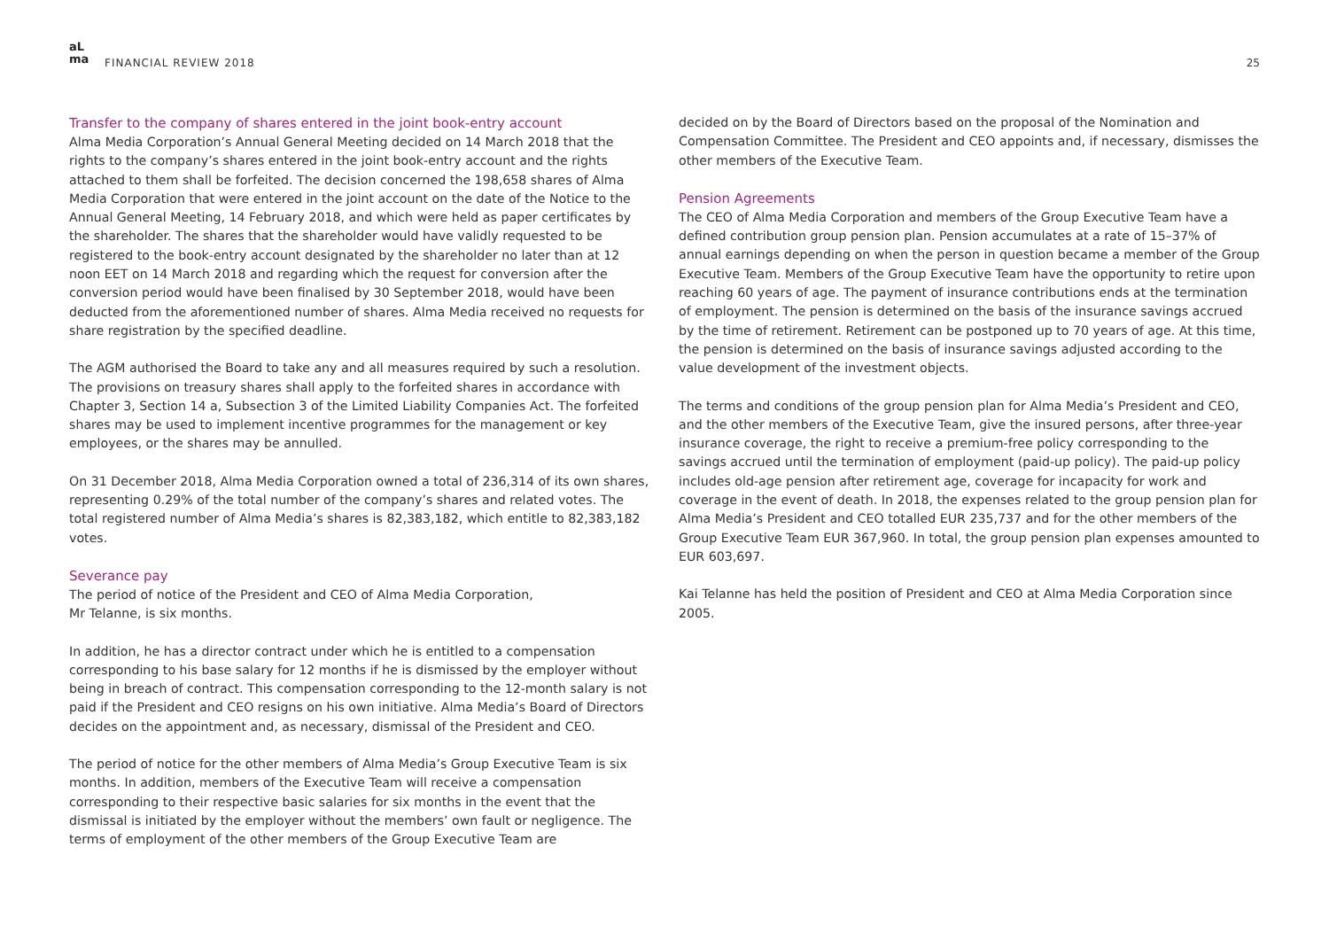aL
ma
FINANCIAL REVIEW 2018
25
Transfer to the company of shares entered in the joint book-entry account
Alma Media Corporation’s Annual General Meeting decided on 14 March 2018 that the rights to the company’s shares entered in the joint book-entry account and the rights attached to them shall be forfeited. The decision concerned the 198,658 shares of Alma Media Corporation that were entered in the joint account on the date of the Notice to the Annual General Meeting, 14 February 2018, and which were held as paper certificates by the shareholder. The shares that the shareholder would have validly requested to be registered to the book-entry account designated by the shareholder no later than at 12 noon EET on 14 March 2018 and regarding which the request for conversion after the conversion period would have been finalised by 30 September 2018, would have been deducted from the aforementioned number of shares. Alma Media received no requests for share registration by the specified deadline.
The AGM authorised the Board to take any and all measures required by such a resolution. The provisions on treasury shares shall apply to the forfeited shares in accordance with Chapter 3, Section 14 a, Subsection 3 of the Limited Liability Companies Act. The forfeited shares may be used to implement incentive programmes for the management or key employees, or the shares may be annulled.
On 31 December 2018, Alma Media Corporation owned a total of 236,314 of its own shares, representing 0.29% of the total number of the company’s shares and related votes. The total registered number of Alma Media’s shares is 82,383,182, which entitle to 82,383,182 votes.
Severance pay
The period of notice of the President and CEO of Alma Media Corporation,
Mr Telanne, is six months.
In addition, he has a director contract under which he is entitled to a compensation corresponding to his base salary for 12 months if he is dismissed by the employer without being in breach of contract. This compensation corresponding to the 12-month salary is not paid if the President and CEO resigns on his own initiative. Alma Media’s Board of Directors decides on the appointment and, as necessary, dismissal of the President and CEO.
The period of notice for the other members of Alma Media’s Group Executive Team is six months. In addition, members of the Executive Team will receive a compensation corresponding to their respective basic salaries for six months in the event that the dismissal is initiated by the employer without the members’ own fault or negligence. The terms of employment of the other members of the Group Executive Team are
decided on by the Board of Directors based on the proposal of the Nomination and Compensation Committee. The President and CEO appoints and, if necessary, dismisses the other members of the Executive Team.
Pension Agreements
The CEO of Alma Media Corporation and members of the Group Executive Team have a defined contribution group pension plan. Pension accumulates at a rate of 15–37% of annual earnings depending on when the person in question became a member of the Group Executive Team. Members of the Group Executive Team have the opportunity to retire upon reaching 60 years of age. The payment of insurance contributions ends at the termination of employment. The pension is determined on the basis of the insurance savings accrued by the time of retirement. Retirement can be postponed up to 70 years of age. At this time, the pension is determined on the basis of insurance savings adjusted according to the value development of the investment objects.
The terms and conditions of the group pension plan for Alma Media’s President and CEO, and the other members of the Executive Team, give the insured persons, after three-year insurance coverage, the right to receive a premium-free policy corresponding to the savings accrued until the termination of employment (paid-up policy). The paid-up policy includes old-age pension after retirement age, coverage for incapacity for work and coverage in the event of death. In 2018, the expenses related to the group pension plan for Alma Media’s President and CEO totalled EUR 235,737 and for the other members of the Group Executive Team EUR 367,960. In total, the group pension plan expenses amounted to EUR 603,697.
Kai Telanne has held the position of President and CEO at Alma Media Corporation since 2005.